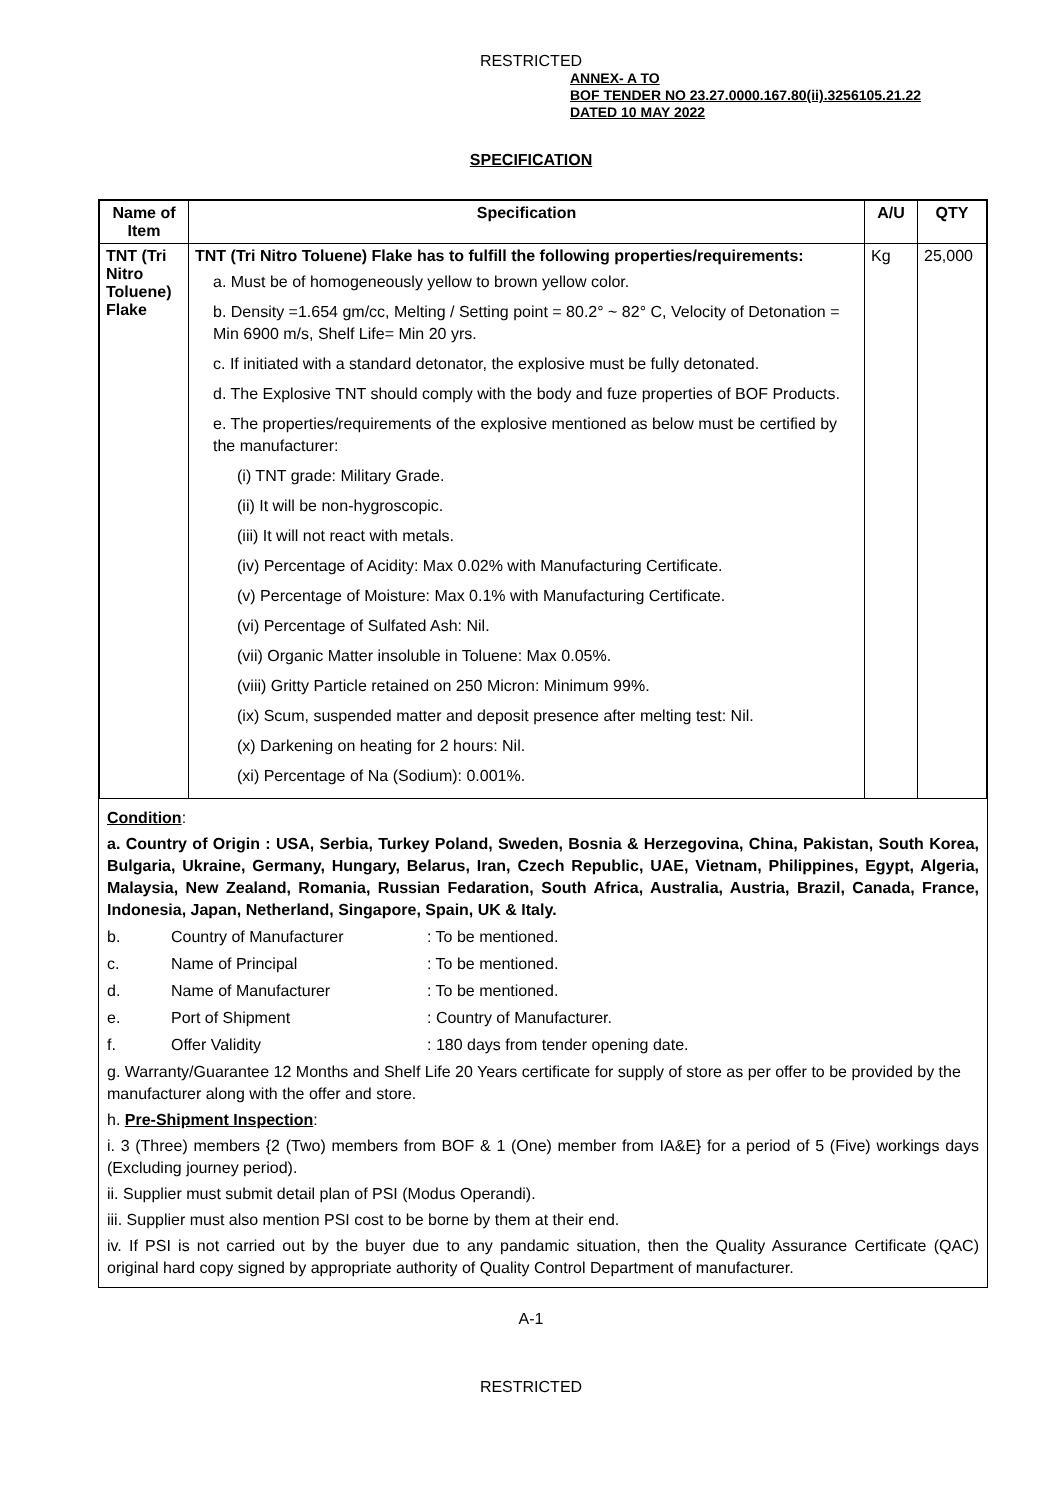RESTRICTED
ANNEX- A TO
BOF TENDER NO 23.27.0000.167.80(ii).3256105.21.22
DATED 10 MAY 2022
SPECIFICATION
| Name of Item | Specification | A/U | QTY |
| --- | --- | --- | --- |
| TNT (Tri Nitro Toluene) Flake | TNT (Tri Nitro Toluene) Flake has to fulfill the following properties/requirements: a. Must be of homogeneously yellow to brown yellow color. b. Density =1.654 gm/cc, Melting / Setting point = 80.2° ~ 82° C, Velocity of Detonation = Min 6900 m/s, Shelf Life= Min 20 yrs. c. If initiated with a standard detonator, the explosive must be fully detonated. d. The Explosive TNT should comply with the body and fuze properties of BOF Products. e. The properties/requirements of the explosive mentioned as below must be certified by the manufacturer: (i) TNT grade: Military Grade. (ii) It will be non-hygroscopic. (iii) It will not react with metals. (iv) Percentage of Acidity: Max 0.02% with Manufacturing Certificate. (v) Percentage of Moisture: Max 0.1% with Manufacturing Certificate. (vi) Percentage of Sulfated Ash: Nil. (vii) Organic Matter insoluble in Toluene: Max 0.05%. (viii) Gritty Particle retained on 250 Micron: Minimum 99%. (ix) Scum, suspended matter and deposit presence after melting test: Nil. (x) Darkening on heating for 2 hours: Nil. (xi) Percentage of Na (Sodium): 0.001%. | Kg | 25,000 |
Condition:
a. Country of Origin : USA, Serbia, Turkey Poland, Sweden, Bosnia & Herzegovina, China, Pakistan, South Korea, Bulgaria, Ukraine, Germany, Hungary, Belarus, Iran, Czech Republic, UAE, Vietnam, Philippines, Egypt, Algeria, Malaysia, New Zealand, Romania, Russian Fedaration, South Africa, Australia, Austria, Brazil, Canada, France, Indonesia, Japan, Netherland, Singapore, Spain, UK & Italy.
b. Country of Manufacturer: To be mentioned.
c. Name of Principal: To be mentioned.
d. Name of Manufacturer: To be mentioned.
e. Port of Shipment: Country of Manufacturer.
f. Offer Validity: 180 days from tender opening date.
g. Warranty/Guarantee 12 Months and Shelf Life 20 Years certificate for supply of store as per offer to be provided by the manufacturer along with the offer and store.
h. Pre-Shipment Inspection:
i. 3 (Three) members {2 (Two) members from BOF & 1 (One) member from IA&E} for a period of 5 (Five) workings days (Excluding journey period).
ii. Supplier must submit detail plan of PSI (Modus Operandi).
iii. Supplier must also mention PSI cost to be borne by them at their end.
iv. If PSI is not carried out by the buyer due to any pandamic situation, then the Quality Assurance Certificate (QAC) original hard copy signed by appropriate authority of Quality Control Department of manufacturer.
A-1
RESTRICTED